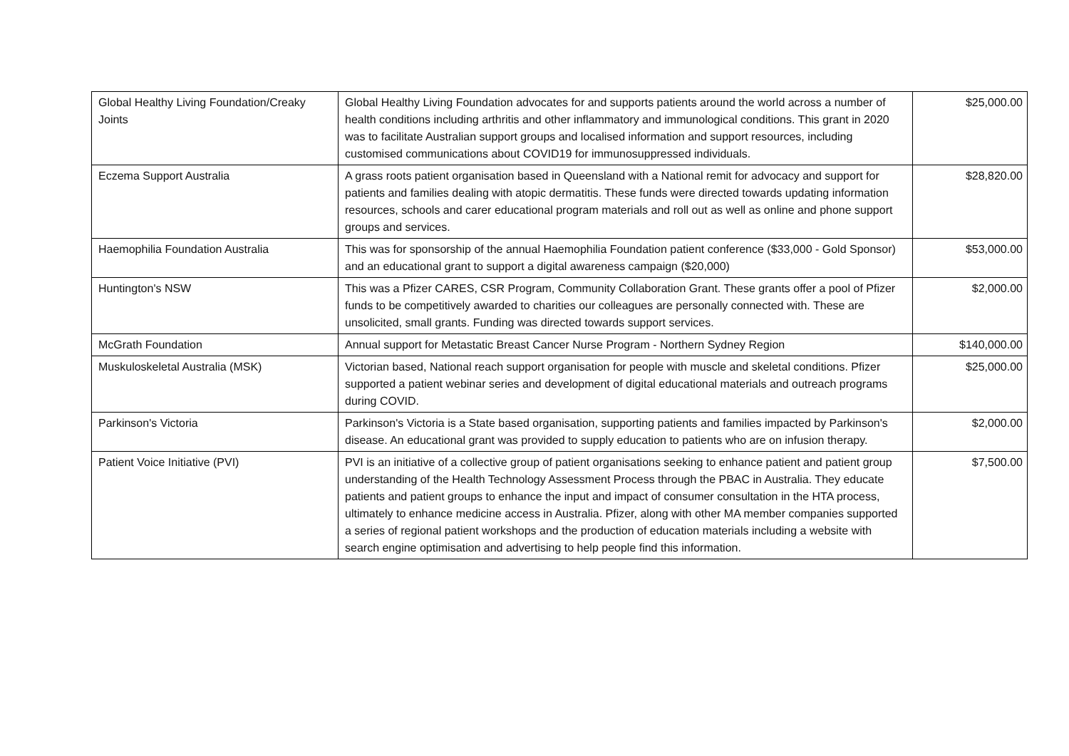| Global Healthy Living Foundation/Creaky Joints | Global Healthy Living Foundation advocates for and supports patients around the world across a number of health conditions including arthritis and other inflammatory and immunological conditions. This grant in 2020 was to facilitate Australian support groups and localised information and support resources, including customised communications about COVID19 for immunosuppressed individuals. | $25,000.00 |
| Eczema Support Australia | A grass roots patient organisation based in Queensland with a National remit for advocacy and support for patients and families dealing with atopic dermatitis. These funds were directed towards updating information resources, schools and carer educational program materials and roll out as well as online and phone support groups and services. | $28,820.00 |
| Haemophilia Foundation Australia | This was for sponsorship of the annual Haemophilia Foundation patient conference ($33,000 - Gold Sponsor) and an educational grant to support a digital awareness campaign ($20,000) | $53,000.00 |
| Huntington's NSW | This was a Pfizer CARES, CSR Program, Community Collaboration Grant. These grants offer a pool of Pfizer funds to be competitively awarded to charities our colleagues are personally connected with. These are unsolicited, small grants. Funding was directed towards support services. | $2,000.00 |
| McGrath Foundation | Annual support for Metastatic Breast Cancer Nurse Program - Northern Sydney Region | $140,000.00 |
| Muskuloskeletal Australia (MSK) | Victorian based, National reach support organisation for people with muscle and skeletal conditions. Pfizer supported a patient webinar series and development of digital educational materials and outreach programs during COVID. | $25,000.00 |
| Parkinson's Victoria | Parkinson's Victoria is a State based organisation, supporting patients and families impacted by Parkinson's disease. An educational grant was provided to supply education to patients who are on infusion therapy. | $2,000.00 |
| Patient Voice Initiative (PVI) | PVI is an initiative of a collective group of patient organisations seeking to enhance patient and patient group understanding of the Health Technology Assessment Process through the PBAC in Australia. They educate patients and patient groups to enhance the input and impact of consumer consultation in the HTA process, ultimately to enhance medicine access in Australia. Pfizer, along with other MA member companies supported a series of regional patient workshops and the production of education materials including a website with search engine optimisation and advertising to help people find this information. | $7,500.00 |